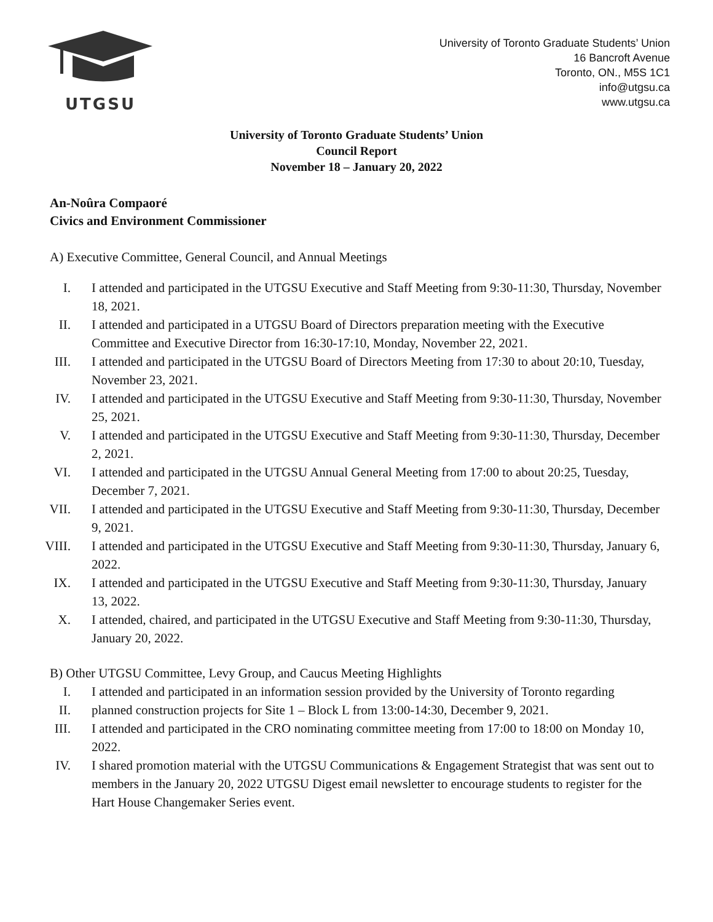UTGSU
University of Toronto Graduate Students’ Union
16 Bancroft Avenue
Toronto, ON., M5S 1C1
info@utgsu.ca
www.utgsu.ca
University of Toronto Graduate Students’ Union
Council Report
November 18 – January 20, 2022
An-Noûra Compaoré
Civics and Environment Commissioner
A) Executive Committee, General Council, and Annual Meetings
I. I attended and participated in the UTGSU Executive and Staff Meeting from 9:30-11:30, Thursday, November 18, 2021.
II. I attended and participated in a UTGSU Board of Directors preparation meeting with the Executive Committee and Executive Director from 16:30-17:10, Monday, November 22, 2021.
III. I attended and participated in the UTGSU Board of Directors Meeting from 17:30 to about 20:10, Tuesday, November 23, 2021.
IV. I attended and participated in the UTGSU Executive and Staff Meeting from 9:30-11:30, Thursday, November 25, 2021.
V. I attended and participated in the UTGSU Executive and Staff Meeting from 9:30-11:30, Thursday, December 2, 2021.
VI. I attended and participated in the UTGSU Annual General Meeting from 17:00 to about 20:25, Tuesday, December 7, 2021.
VII. I attended and participated in the UTGSU Executive and Staff Meeting from 9:30-11:30, Thursday, December 9, 2021.
VIII. I attended and participated in the UTGSU Executive and Staff Meeting from 9:30-11:30, Thursday, January 6, 2022.
IX. I attended and participated in the UTGSU Executive and Staff Meeting from 9:30-11:30, Thursday, January 13, 2022.
X. I attended, chaired, and participated in the UTGSU Executive and Staff Meeting from 9:30-11:30, Thursday, January 20, 2022.
B) Other UTGSU Committee, Levy Group, and Caucus Meeting Highlights
I. I attended and participated in an information session provided by the University of Toronto regarding
II. planned construction projects for Site 1 – Block L from 13:00-14:30, December 9, 2021.
III. I attended and participated in the CRO nominating committee meeting from 17:00 to 18:00 on Monday 10, 2022.
IV. I shared promotion material with the UTGSU Communications & Engagement Strategist that was sent out to members in the January 20, 2022 UTGSU Digest email newsletter to encourage students to register for the Hart House Changemaker Series event.